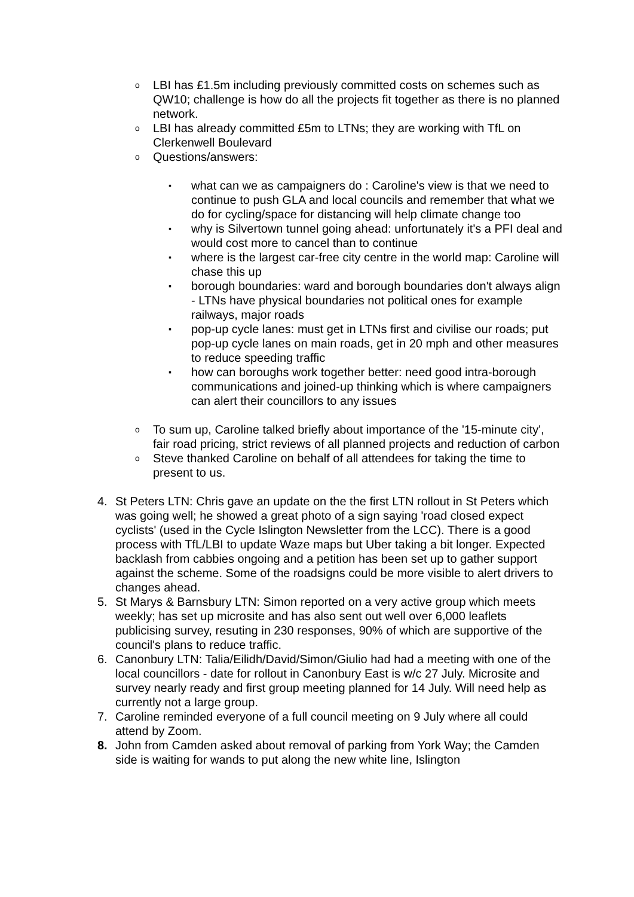o
LBI has £1.5m including previously committed costs on schemes such as QW10; challenge is how do all the projects fit together as there is no planned network.
o
LBI has already committed £5m to LTNs; they are working with TfL on Clerkenwell Boulevard
o
Questions/answers:
▪
what can we as campaigners do : Caroline's view is that we need to continue to push GLA and local councils and remember that what we do for cycling/space for distancing will help climate change too
▪
why is Silvertown tunnel going ahead: unfortunately it's a PFI deal and would cost more to cancel than to continue
▪
where is the largest car-free city centre in the world map: Caroline will chase this up
▪
borough boundaries: ward and borough boundaries don't always align - LTNs have physical boundaries not political ones for example railways, major roads
▪
pop-up cycle lanes: must get in LTNs first and civilise our roads; put pop-up cycle lanes on main roads, get in 20 mph and other measures to reduce speeding traffic
▪
how can boroughs work together better: need good intra-borough communications and joined-up thinking which is where campaigners can alert their councillors to any issues
o
To sum up, Caroline talked briefly about importance of the '15-minute city', fair road pricing, strict reviews of all planned projects and reduction of carbon
o
Steve thanked Caroline on behalf of all attendees for taking the time to present to us.
4. St Peters LTN: Chris gave an update on the the first LTN rollout in St Peters which was going well; he showed a great photo of a sign saying 'road closed expect cyclists' (used in the Cycle Islington Newsletter from the LCC). There is a good process with TfL/LBI to update Waze maps but Uber taking a bit longer. Expected backlash from cabbies ongoing and a petition has been set up to gather support against the scheme. Some of the roadsigns could be more visible to alert drivers to changes ahead.
5. St Marys & Barnsbury LTN: Simon reported on a very active group which meets weekly; has set up microsite and has also sent out well over 6,000 leaflets publicising survey, resuting in 230 responses, 90% of which are supportive of the council's plans to reduce traffic.
6. Canonbury LTN: Talia/Eilidh/David/Simon/Giulio had had a meeting with one of the local councillors - date for rollout in Canonbury East is w/c 27 July. Microsite and survey nearly ready and first group meeting planned for 14 July. Will need help as currently not a large group.
7. Caroline reminded everyone of a full council meeting on 9 July where all could attend by Zoom.
8. John from Camden asked about removal of parking from York Way; the Camden side is waiting for wands to put along the new white line, Islington